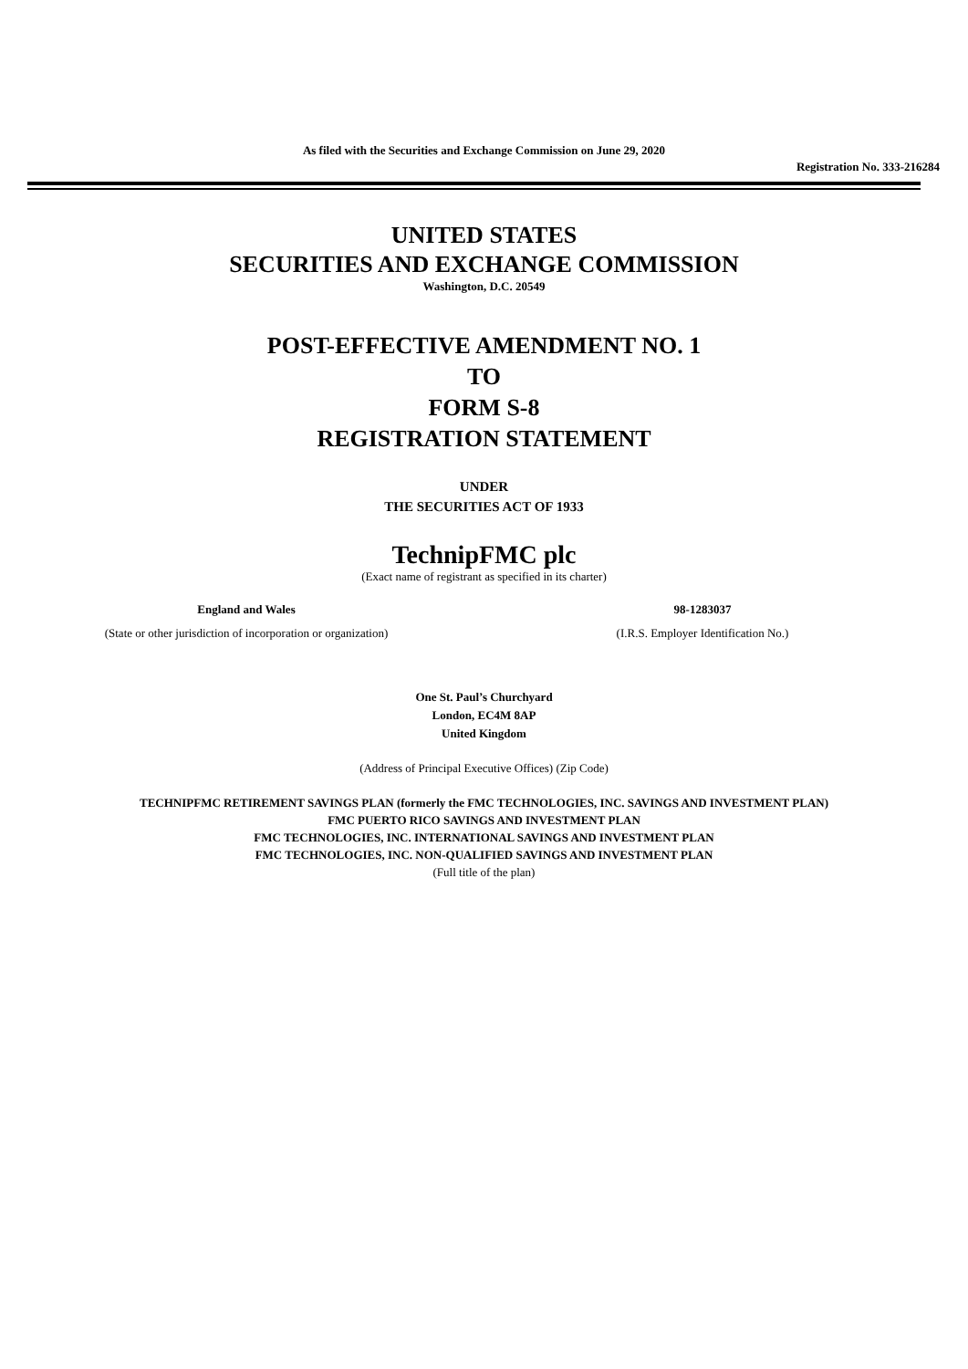As filed with the Securities and Exchange Commission on June 29, 2020
Registration No. 333-216284
UNITED STATES
SECURITIES AND EXCHANGE COMMISSION
Washington, D.C. 20549
POST-EFFECTIVE AMENDMENT NO. 1
TO
FORM S-8
REGISTRATION STATEMENT
UNDER
THE SECURITIES ACT OF 1933
TechnipFMC plc
(Exact name of registrant as specified in its charter)
England and Wales
(State or other jurisdiction of incorporation or organization)
98-1283037
(I.R.S. Employer Identification No.)
One St. Paul’s Churchyard
London, EC4M 8AP
United Kingdom
(Address of Principal Executive Offices) (Zip Code)
TECHNIPFMC RETIREMENT SAVINGS PLAN (formerly the FMC TECHNOLOGIES, INC. SAVINGS AND INVESTMENT PLAN)
FMC PUERTO RICO SAVINGS AND INVESTMENT PLAN
FMC TECHNOLOGIES, INC. INTERNATIONAL SAVINGS AND INVESTMENT PLAN
FMC TECHNOLOGIES, INC. NON-QUALIFIED SAVINGS AND INVESTMENT PLAN
(Full title of the plan)